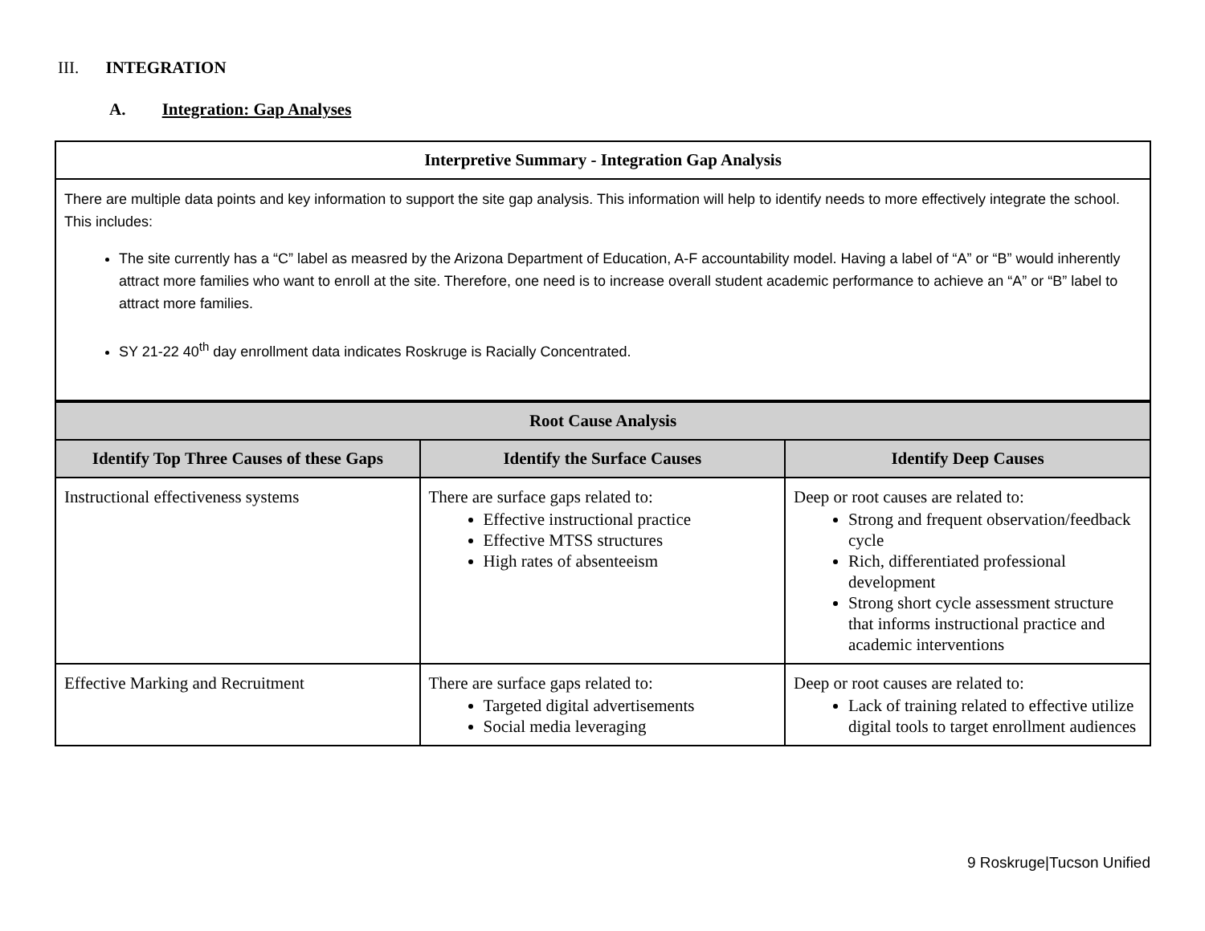III. INTEGRATION
A. Integration: Gap Analyses
| Interpretive Summary - Integration Gap Analysis | | |
| --- | --- | --- |
| There are multiple data points and key information to support the site gap analysis. This information will help to identify needs to more effectively integrate the school. This includes: The site currently has a “C” label as measred by the Arizona Department of Education, A-F accountability model. Having a label of “A” or “B” would inherently attract more families who want to enroll at the site. Therefore, one need is to increase overall student academic performance to achieve an “A” or “B” label to attract more families. SY 21-22 40<sup>th</sup> day enrollment data indicates Roskruge is Racially Concentrated. | | |
| Root Cause Analysis | | |
| Identify Top Three Causes of these Gaps | Identify the Surface Causes | Identify Deep Causes |
| Instructional effectiveness systems | There are surface gaps related to: Effective instructional practice Effective MTSS structures High rates of absenteeism | Deep or root causes are related to: Strong and frequent observation/feedback cycle Rich, differentiated professional development Strong short cycle assessment structure that informs instructional practice and academic interventions |
| Effective Marking and Recruitment | There are surface gaps related to: Targeted digital advertisements Social media leveraging | Deep or root causes are related to: Lack of training related to effective utilize digital tools to target enrollment audiences |
9 Roskruge|Tucson Unified